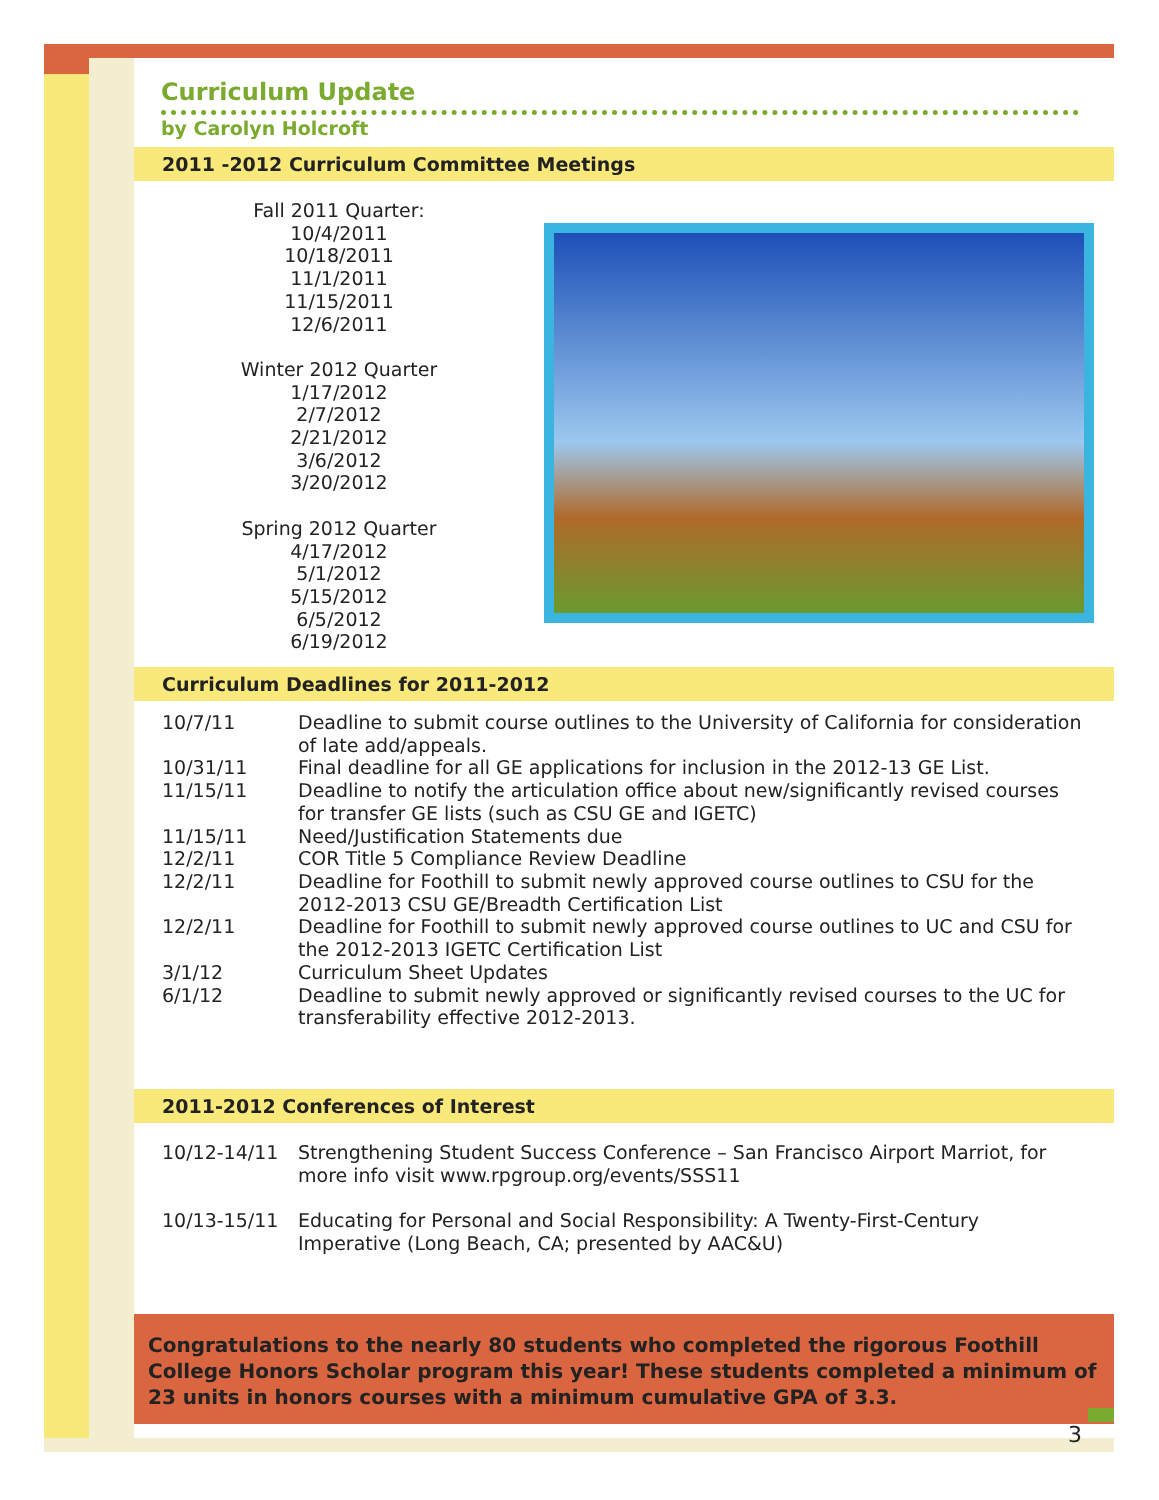Curriculum Update
by Carolyn Holcroft
2011 -2012 Curriculum Committee Meetings
Fall 2011 Quarter:
10/4/2011
10/18/2011
11/1/2011
11/15/2011
12/6/2011
Winter 2012 Quarter
1/17/2012
2/7/2012
2/21/2012
3/6/2012
3/20/2012
Spring 2012 Quarter
4/17/2012
5/1/2012
5/15/2012
6/5/2012
6/19/2012
Curriculum Deadlines for 2011-2012
| 10/7/11 | Deadline to submit course outlines to the University of California for consideration of late add/appeals. |
| 10/31/11 | Final deadline for all GE applications for inclusion in the 2012-13 GE List. |
| 11/15/11 | Deadline to notify the articulation office about new/significantly revised courses for transfer GE lists (such as CSU GE and IGETC) |
| 11/15/11 | Need/Justification Statements due |
| 12/2/11 | COR Title 5 Compliance Review Deadline |
| 12/2/11 | Deadline for Foothill to submit newly approved course outlines to CSU for the 2012-2013 CSU GE/Breadth Certification List |
| 12/2/11 | Deadline for Foothill to submit newly approved course outlines to UC and CSU for the 2012-2013 IGETC Certification List |
| 3/1/12 | Curriculum Sheet Updates |
| 6/1/12 | Deadline to submit newly approved or significantly revised courses to the UC for transferability effective 2012-2013. |
2011-2012 Conferences of Interest
| 10/12-14/11 | Strengthening Student Success Conference – San Francisco Airport Marriot, for more info visit www.rpgroup.org/events/SSS11 |
| 10/13-15/11 | Educating for Personal and Social Responsibility: A Twenty-First-Century Imperative (Long Beach, CA; presented by AAC&U) |
Congratulations to the nearly 80 students who completed the rigorous Foothill College Honors Scholar program this year! These students completed a minimum of 23 units in honors courses with a minimum cumulative GPA of 3.3.
3